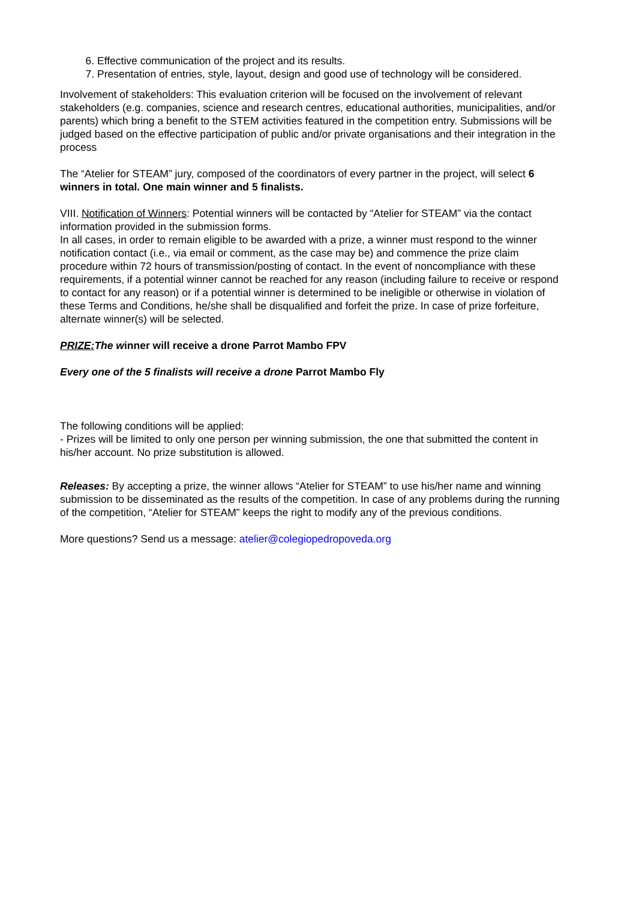6. Effective communication of the project and its results.
7. Presentation of entries, style, layout, design and good use of technology will be considered.
Involvement of stakeholders: This evaluation criterion will be focused on the involvement of relevant stakeholders (e.g. companies, science and research centres, educational authorities, municipalities, and/or parents) which bring a benefit to the STEM activities featured in the competition entry. Submissions will be judged based on the effective participation of public and/or private organisations and their integration in the process
The “Atelier for STEAM” jury, composed of the coordinators of every partner in the project, will select 6 winners in total. One main winner and 5 finalists.
VIII. Notification of Winners: Potential winners will be contacted by “Atelier for STEAM” via the contact information provided in the submission forms.
In all cases, in order to remain eligible to be awarded with a prize, a winner must respond to the winner notification contact (i.e., via email or comment, as the case may be) and commence the prize claim procedure within 72 hours of transmission/posting of contact. In the event of noncompliance with these requirements, if a potential winner cannot be reached for any reason (including failure to receive or respond to contact for any reason) or if a potential winner is determined to be ineligible or otherwise in violation of these Terms and Conditions, he/she shall be disqualified and forfeit the prize. In case of prize forfeiture, alternate winner(s) will be selected.
PRIZE: The winner will receive a drone Parrot Mambo FPV
Every one of the 5 finalists will receive a drone Parrot Mambo Fly
The following conditions will be applied:
- Prizes will be limited to only one person per winning submission, the one that submitted the content in his/her account. No prize substitution is allowed.
Releases: By accepting a prize, the winner allows “Atelier for STEAM” to use his/her name and winning submission to be disseminated as the results of the competition. In case of any problems during the running of the competition, “Atelier for STEAM” keeps the right to modify any of the previous conditions.
More questions? Send us a message: atelier@colegiopedropoveda.org